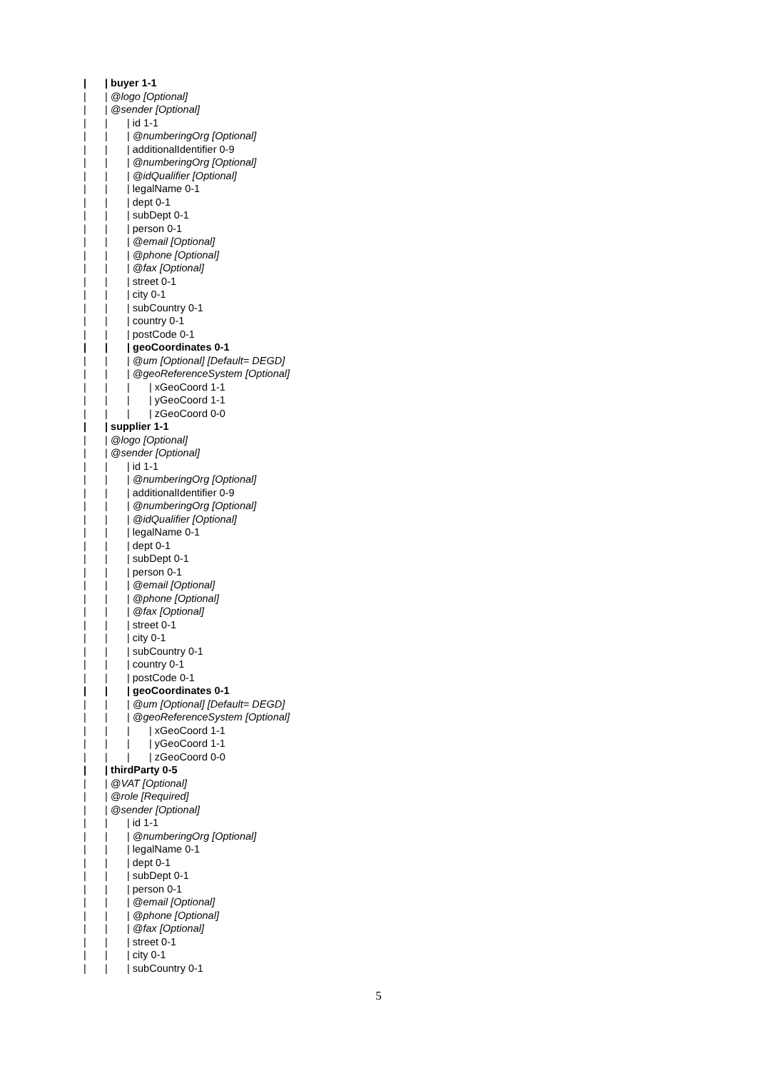| | buyer 1-1
| | @logo [Optional]
| | @sender [Optional]
| | | id 1-1
| | | @numberingOrg [Optional]
| | | additionalIdentifier 0-9
| | | @numberingOrg [Optional]
| | | @idQualifier [Optional]
| | | legalName 0-1
| | | dept 0-1
| | | subDept 0-1
| | | person 0-1
| | | @email [Optional]
| | | @phone [Optional]
| | | @fax [Optional]
| | | street 0-1
| | | city 0-1
| | | subCountry 0-1
| | | country 0-1
| | | postCode 0-1
| | | geoCoordinates 0-1
| | | @um [Optional] [Default= DEGD]
| | | @geoReferenceSystem [Optional]
| | | | xGeoCoord 1-1
| | | | yGeoCoord 1-1
| | | | zGeoCoord 0-0
| | supplier 1-1
| | @logo [Optional]
| | @sender [Optional]
| | | id 1-1
| | | @numberingOrg [Optional]
| | | additionalIdentifier 0-9
| | | @numberingOrg [Optional]
| | | @idQualifier [Optional]
| | | legalName 0-1
| | | dept 0-1
| | | subDept 0-1
| | | person 0-1
| | | @email [Optional]
| | | @phone [Optional]
| | | @fax [Optional]
| | | street 0-1
| | | city 0-1
| | | subCountry 0-1
| | | country 0-1
| | | postCode 0-1
| | | geoCoordinates 0-1
| | | @um [Optional] [Default= DEGD]
| | | @geoReferenceSystem [Optional]
| | | | xGeoCoord 1-1
| | | | yGeoCoord 1-1
| | | | zGeoCoord 0-0
| | thirdParty 0-5
| | @VAT [Optional]
| | @role [Required]
| | @sender [Optional]
| | | id 1-1
| | | @numberingOrg [Optional]
| | | legalName 0-1
| | | dept 0-1
| | | subDept 0-1
| | | person 0-1
| | | @email [Optional]
| | | @phone [Optional]
| | | @fax [Optional]
| | | street 0-1
| | | city 0-1
| | | subCountry 0-1
5